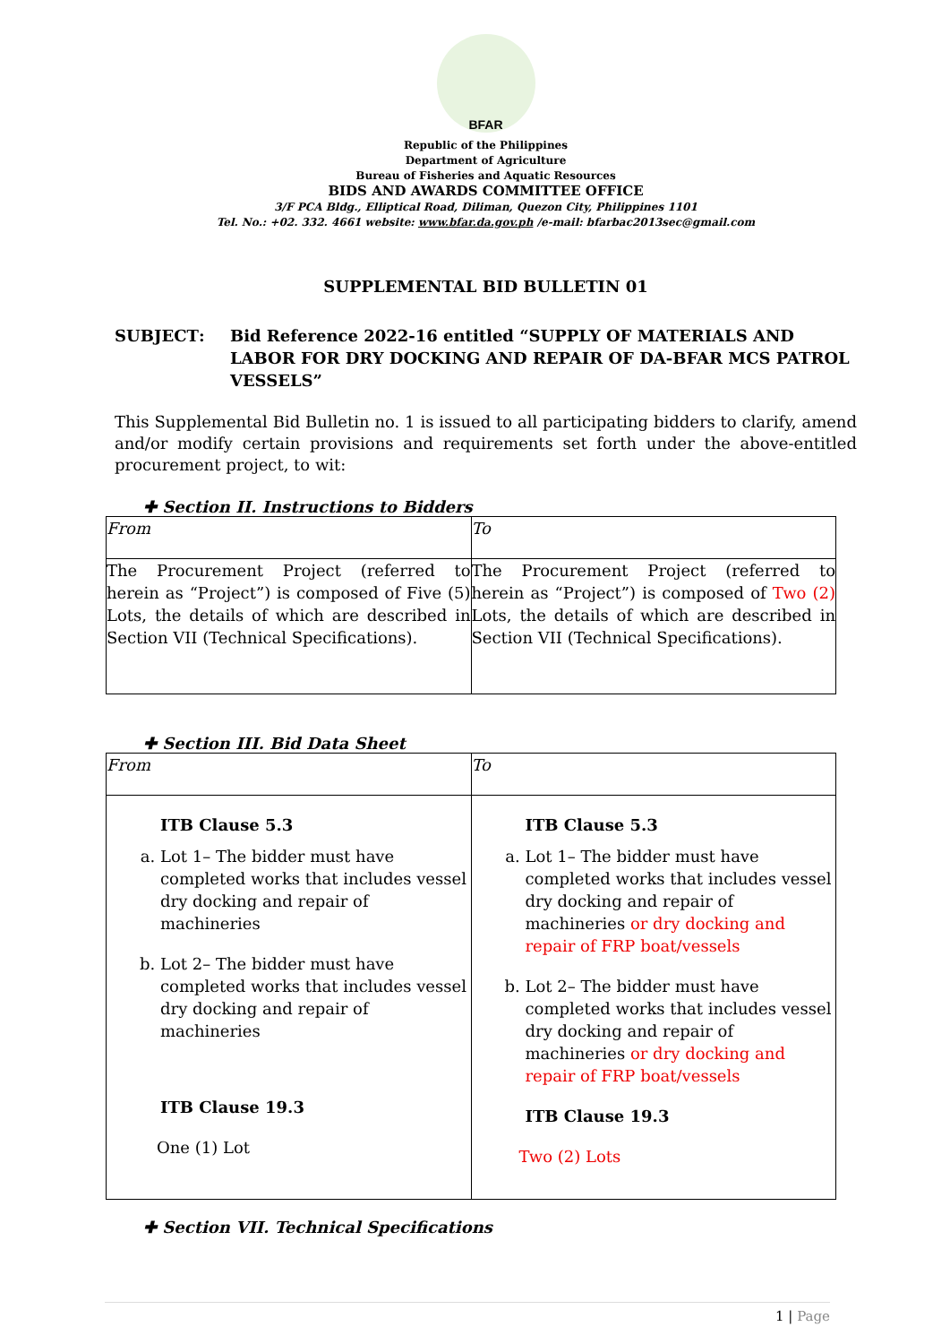BFAR
Republic of the Philippines
Department of Agriculture
Bureau of Fisheries and Aquatic Resources
BIDS AND AWARDS COMMITTEE OFFICE
3/F PCA Bldg., Elliptical Road, Diliman, Quezon City, Philippines 1101
Tel. No.: +02. 332. 4661 website: www.bfar.da.gov.ph /e-mail: bfarbac2013sec@gmail.com
SUPPLEMENTAL BID BULLETIN 01
SUBJECT : Bid Reference 2022-16 entitled “SUPPLY OF MATERIALS AND LABOR FOR DRY DOCKING AND REPAIR OF DA-BFAR MCS PATROL VESSELS”
This Supplemental Bid Bulletin no. 1 is issued to all participating bidders to clarify, amend and/or modify certain provisions and requirements set forth under the above-entitled procurement project, to wit:
✚ Section II. Instructions to Bidders
| From | To |
| The Procurement Project (referred to herein as “Project”) is composed of Five (5) Lots, the details of which are described in Section VII (Technical Specifications). | The Procurement Project (referred to herein as “Project”) is composed of Two (2) Lots, the details of which are described in Section VII (Technical Specifications). |
✚ Section III. Bid Data Sheet
| From | To |
| ITB Clause 5.3 a. Lot 1– The bidder must have completed works that includes vessel dry docking and repair of machineries b. Lot 2– The bidder must have completed works that includes vessel dry docking and repair of machineries ITB Clause 19.3 One (1) Lot | ITB Clause 5.3 a. Lot 1– The bidder must have completed works that includes vessel dry docking and repair of machineries or dry docking and repair of FRP boat/vessels b. Lot 2– The bidder must have completed works that includes vessel dry docking and repair of machineries or dry docking and repair of FRP boat/vessels ITB Clause 19.3 Two (2) Lots |
✚ Section VII. Technical Specifications
1 | Page